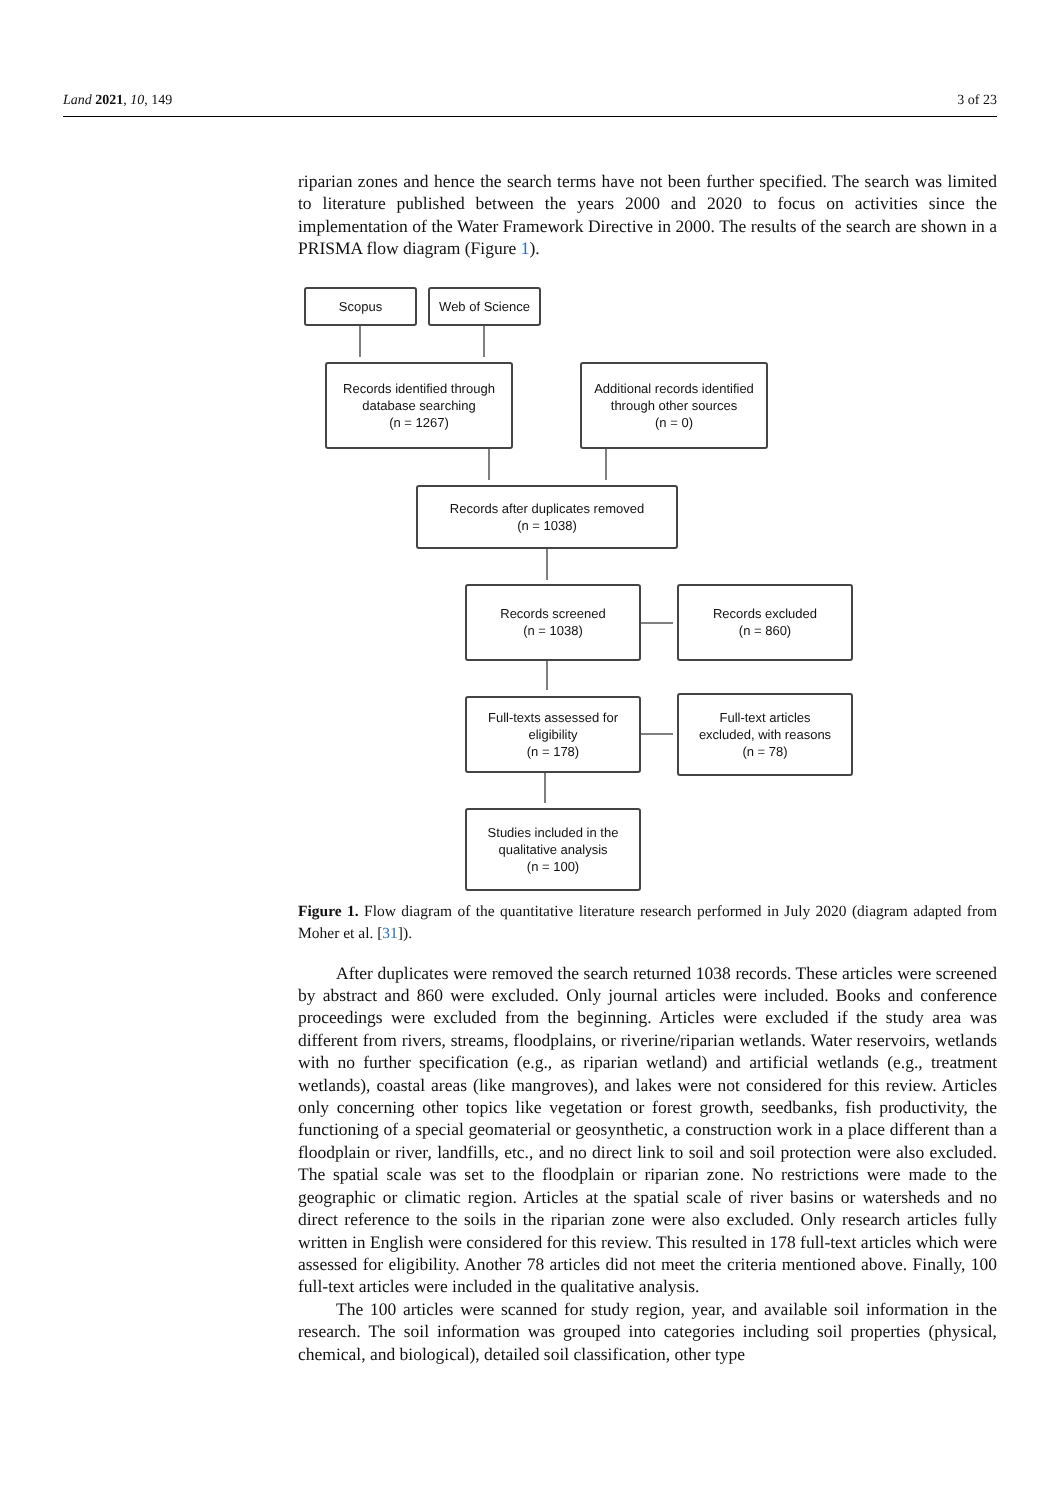Land 2021, 10, 149 3 of 23
riparian zones and hence the search terms have not been further specified. The search was limited to literature published between the years 2000 and 2020 to focus on activities since the implementation of the Water Framework Directive in 2000. The results of the search are shown in a PRISMA flow diagram (Figure 1).
Scopus Web of Science
Records identified through
database searching
(n = 1267)
Additional records identified
through other sources
(n = 0)
Records after duplicates removed
(n = 1038)
Records screened
(n = 1038)
Records excluded
(n = 860)
Full-texts assessed for
eligibility
(n = 178)
Full-text articles
excluded, with reasons
(n = 78)
Studies included in the
qualitative analysis
(n = 100)
Figure 1. Flow diagram of the quantitative literature research performed in July 2020 (diagram adapted from Moher et al. [31]).
After duplicates were removed the search returned 1038 records. These articles were screened by abstract and 860 were excluded. Only journal articles were included. Books and conference proceedings were excluded from the beginning. Articles were excluded if the study area was different from rivers, streams, floodplains, or riverine/riparian wetlands. Water reservoirs, wetlands with no further specification (e.g., as riparian wetland) and artificial wetlands (e.g., treatment wetlands), coastal areas (like mangroves), and lakes were not considered for this review. Articles only concerning other topics like vegetation or forest growth, seedbanks, fish productivity, the functioning of a special geomaterial or geosynthetic, a construction work in a place different than a floodplain or river, landfills, etc., and no direct link to soil and soil protection were also excluded. The spatial scale was set to the floodplain or riparian zone. No restrictions were made to the geographic or climatic region. Articles at the spatial scale of river basins or watersheds and no direct reference to the soils in the riparian zone were also excluded. Only research articles fully written in English were considered for this review. This resulted in 178 full-text articles which were assessed for eligibility. Another 78 articles did not meet the criteria mentioned above. Finally, 100 full-text articles were included in the qualitative analysis.
The 100 articles were scanned for study region, year, and available soil information in the research. The soil information was grouped into categories including soil properties (physical, chemical, and biological), detailed soil classification, other type